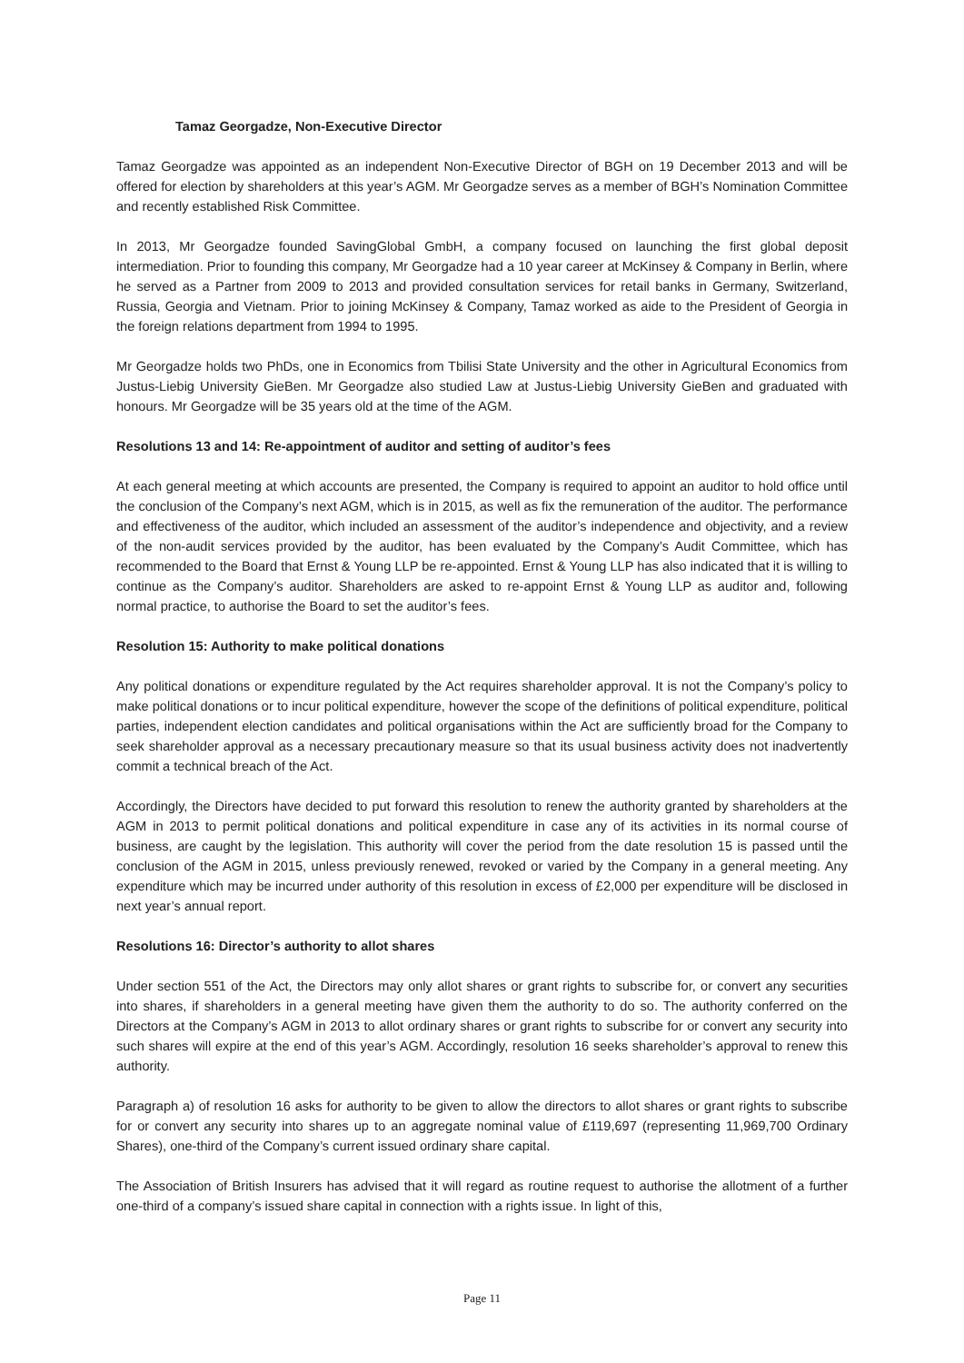Tamaz Georgadze, Non-Executive Director
Tamaz Georgadze was appointed as an independent Non-Executive Director of BGH on 19 December 2013 and will be offered for election by shareholders at this year’s AGM. Mr Georgadze serves as a member of BGH’s Nomination Committee and recently established Risk Committee.
In 2013, Mr Georgadze founded SavingGlobal GmbH, a company focused on launching the first global deposit intermediation. Prior to founding this company, Mr Georgadze had a 10 year career at McKinsey & Company in Berlin, where he served as a Partner from 2009 to 2013 and provided consultation services for retail banks in Germany, Switzerland, Russia, Georgia and Vietnam. Prior to joining McKinsey & Company, Tamaz worked as aide to the President of Georgia in the foreign relations department from 1994 to 1995.
Mr Georgadze holds two PhDs, one in Economics from Tbilisi State University and the other in Agricultural Economics from Justus-Liebig University GieBen. Mr Georgadze also studied Law at Justus-Liebig University GieBen and graduated with honours. Mr Georgadze will be 35 years old at the time of the AGM.
Resolutions 13 and 14: Re-appointment of auditor and setting of auditor’s fees
At each general meeting at which accounts are presented, the Company is required to appoint an auditor to hold office until the conclusion of the Company’s next AGM, which is in 2015, as well as fix the remuneration of the auditor. The performance and effectiveness of the auditor, which included an assessment of the auditor’s independence and objectivity, and a review of the non-audit services provided by the auditor, has been evaluated by the Company’s Audit Committee, which has recommended to the Board that Ernst & Young LLP be re-appointed. Ernst & Young LLP has also indicated that it is willing to continue as the Company’s auditor. Shareholders are asked to re-appoint Ernst & Young LLP as auditor and, following normal practice, to authorise the Board to set the auditor’s fees.
Resolution 15: Authority to make political donations
Any political donations or expenditure regulated by the Act requires shareholder approval. It is not the Company’s policy to make political donations or to incur political expenditure, however the scope of the definitions of political expenditure, political parties, independent election candidates and political organisations within the Act are sufficiently broad for the Company to seek shareholder approval as a necessary precautionary measure so that its usual business activity does not inadvertently commit a technical breach of the Act.
Accordingly, the Directors have decided to put forward this resolution to renew the authority granted by shareholders at the AGM in 2013 to permit political donations and political expenditure in case any of its activities in its normal course of business, are caught by the legislation. This authority will cover the period from the date resolution 15 is passed until the conclusion of the AGM in 2015, unless previously renewed, revoked or varied by the Company in a general meeting. Any expenditure which may be incurred under authority of this resolution in excess of £2,000 per expenditure will be disclosed in next year’s annual report.
Resolutions 16: Director’s authority to allot shares
Under section 551 of the Act, the Directors may only allot shares or grant rights to subscribe for, or convert any securities into shares, if shareholders in a general meeting have given them the authority to do so. The authority conferred on the Directors at the Company’s AGM in 2013 to allot ordinary shares or grant rights to subscribe for or convert any security into such shares will expire at the end of this year’s AGM. Accordingly, resolution 16 seeks shareholder’s approval to renew this authority.
Paragraph a) of resolution 16 asks for authority to be given to allow the directors to allot shares or grant rights to subscribe for or convert any security into shares up to an aggregate nominal value of £119,697 (representing 11,969,700 Ordinary Shares), one-third of the Company’s current issued ordinary share capital.
The Association of British Insurers has advised that it will regard as routine request to authorise the allotment of a further one-third of a company’s issued share capital in connection with a rights issue. In light of this,
Page 11